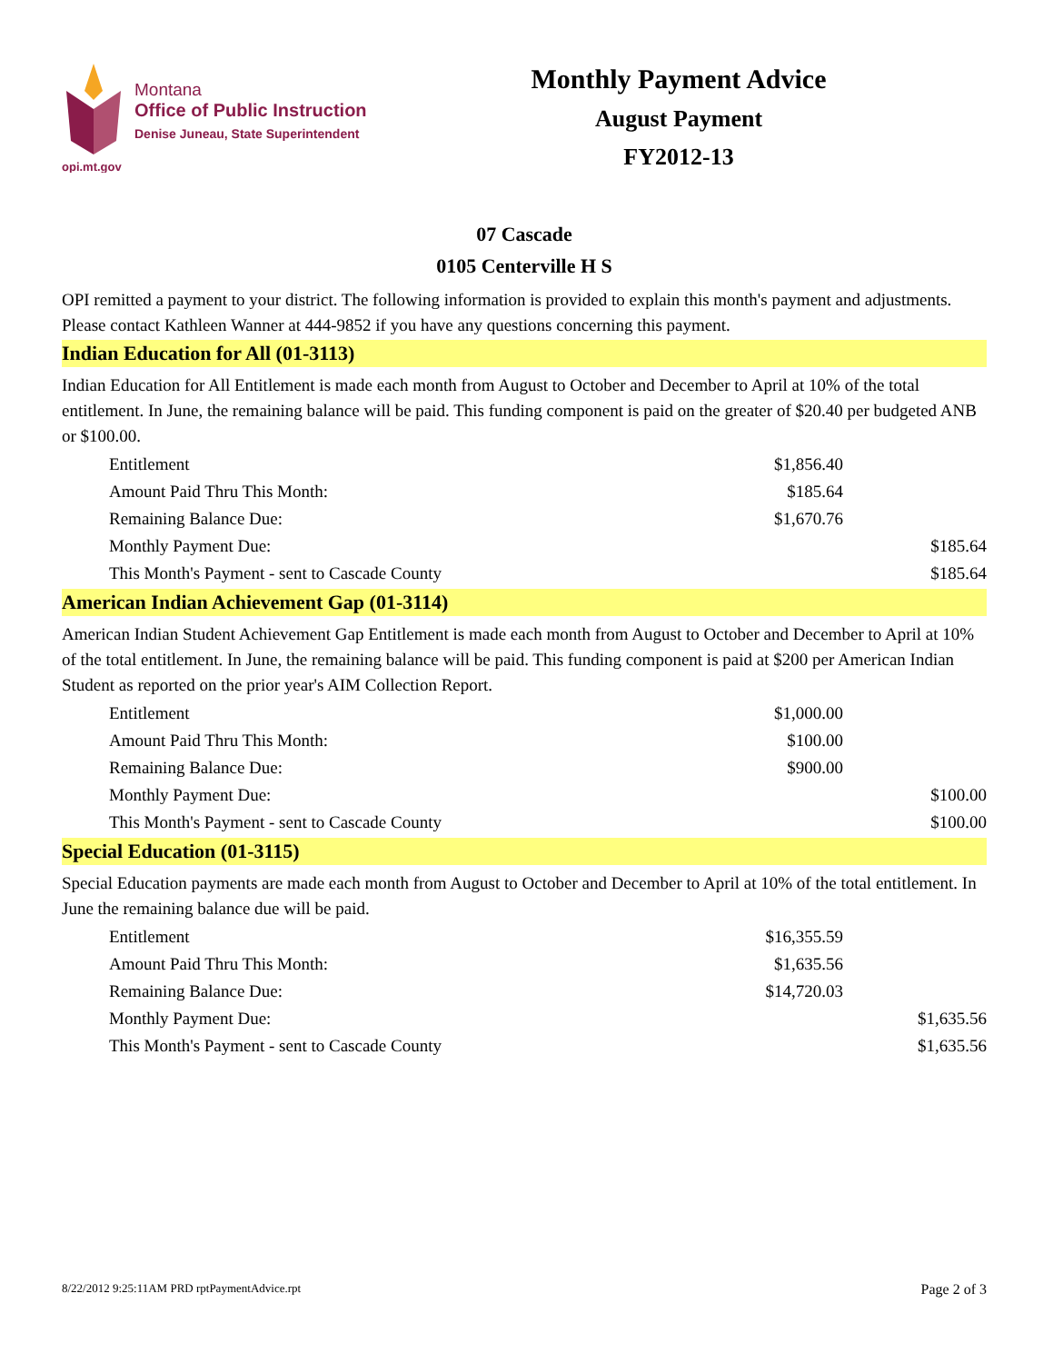opi.mt.gov
Montana
Office of Public Instruction
Denise Juneau, State Superintendent
Monthly Payment Advice
August Payment
FY2012-13
07 Cascade
0105 Centerville H S
OPI remitted a payment to your district. The following information is provided to explain this month's payment and adjustments. Please contact Kathleen Wanner at 444-9852 if you have any questions concerning this payment.
Indian Education for All (01-3113)
Indian Education for All Entitlement is made each month from August to October and December to April at 10% of the total entitlement. In June, the remaining balance will be paid. This funding component is paid on the greater of $20.40 per budgeted ANB or $100.00.
| Entitlement | $1,856.40 | |
| Amount Paid Thru This Month: | $185.64 | |
| Remaining Balance Due: | $1,670.76 | |
| Monthly Payment Due: | | $185.64 |
| This Month's Payment - sent to Cascade County | | $185.64 |
American Indian Achievement Gap (01-3114)
American Indian Student Achievement Gap Entitlement is made each month from August to October and December to April at 10% of the total entitlement. In June, the remaining balance will be paid. This funding component is paid at $200 per American Indian Student as reported on the prior year's AIM Collection Report.
| Entitlement | $1,000.00 | |
| Amount Paid Thru This Month: | $100.00 | |
| Remaining Balance Due: | $900.00 | |
| Monthly Payment Due: | | $100.00 |
| This Month's Payment - sent to Cascade County | | $100.00 |
Special Education (01-3115)
Special Education payments are made each month from August to October and December to April at 10% of the total entitlement. In June the remaining balance due will be paid.
| Entitlement | $16,355.59 | |
| Amount Paid Thru This Month: | $1,635.56 | |
| Remaining Balance Due: | $14,720.03 | |
| Monthly Payment Due: | | $1,635.56 |
| This Month's Payment - sent to Cascade County | | $1,635.56 |
8/22/2012 9:25:11AM PRD rptPaymentAdvice.rpt Page 2 of 3